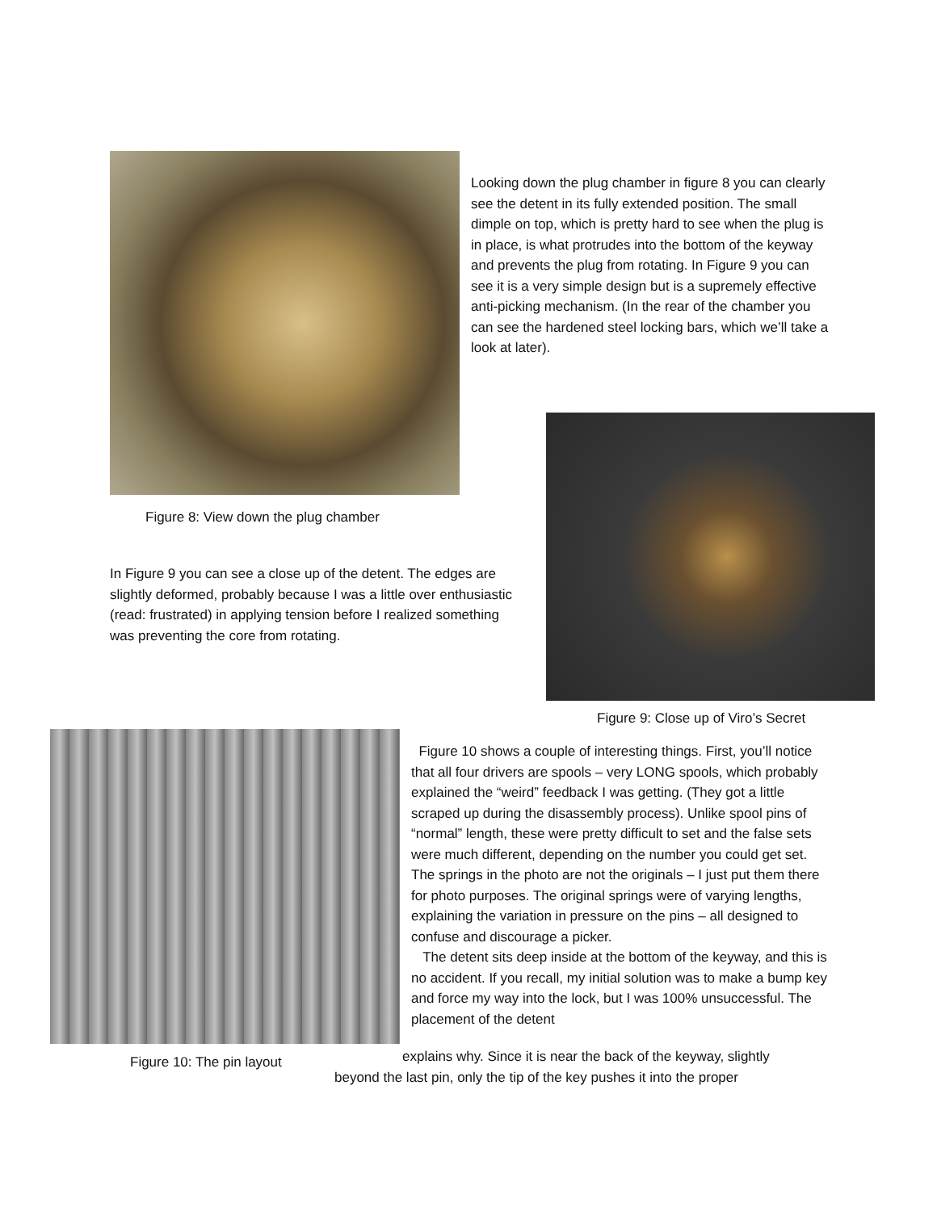Looking down the plug chamber in figure 8 you can clearly see the detent in its fully extended position. The small dimple on top, which is pretty hard to see when the plug is in place, is what protrudes into the bottom of the keyway and prevents the plug from rotating. In Figure 9 you can see it is a very simple design but is a supremely effective anti-picking mechanism. (In the rear of the chamber you can see the hardened steel locking bars, which we’ll take a look at later).
Figure 8: View down the plug chamber
In Figure 9 you can see a close up of the detent. The edges are slightly deformed, probably because I was a little over enthusiastic (read: frustrated) in applying tension before I realized something was preventing the core from rotating.
Figure 9: Close up of Viro’s Secret
Figure 10 shows a couple of interesting things. First, you’ll notice that all four drivers are spools – very LONG spools, which probably explained the “weird” feedback I was getting. (They got a little scraped up during the disassembly process). Unlike spool pins of “normal” length, these were pretty difficult to set and the false sets were much different, depending on the number you could get set. The springs in the photo are not the originals – I just put them there for photo purposes. The original springs were of varying lengths, explaining the variation in pressure on the pins – all designed to confuse and discourage a picker.
The detent sits deep inside at the bottom of the keyway, and this is no accident. If you recall, my initial solution was to make a bump key and force my way into the lock, but I was 100% unsuccessful. The placement of the detent
Figure 10: The pin layout
explains why. Since it is near the back of the keyway, slightly
beyond the last pin, only the tip of the key pushes it into the proper